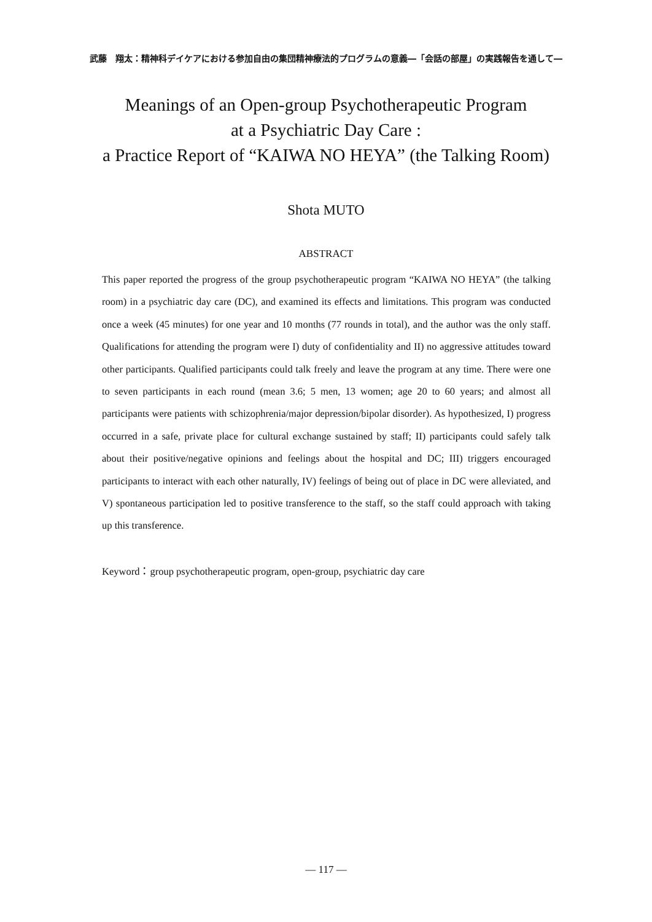武藤　翔太：精神科デイケアにおける参加自由の集団精神療法的プログラムの意義―「会話の部屋」の実践報告を通して―
Meanings of an Open-group Psychotherapeutic Program
at a Psychiatric Day Care :
a Practice Report of “KAIWA NO HEYA” (the Talking Room)
Shota MUTO
ABSTRACT
This paper reported the progress of the group psychotherapeutic program “KAIWA NO HEYA” (the talking room) in a psychiatric day care (DC), and examined its effects and limitations. This program was conducted once a week (45 minutes) for one year and 10 months (77 rounds in total), and the author was the only staff. Qualifications for attending the program were I) duty of confidentiality and II) no aggressive attitudes toward other participants. Qualified participants could talk freely and leave the program at any time. There were one to seven participants in each round (mean 3.6; 5 men, 13 women; age 20 to 60 years; and almost all participants were patients with schizophrenia/major depression/bipolar disorder). As hypothesized, I) progress occurred in a safe, private place for cultural exchange sustained by staff; II) participants could safely talk about their positive/negative opinions and feelings about the hospital and DC; III) triggers encouraged participants to interact with each other naturally, IV) feelings of being out of place in DC were alleviated, and V) spontaneous participation led to positive transference to the staff, so the staff could approach with taking up this transference.
Keyword：group psychotherapeutic program, open-group, psychiatric day care
— 117 —